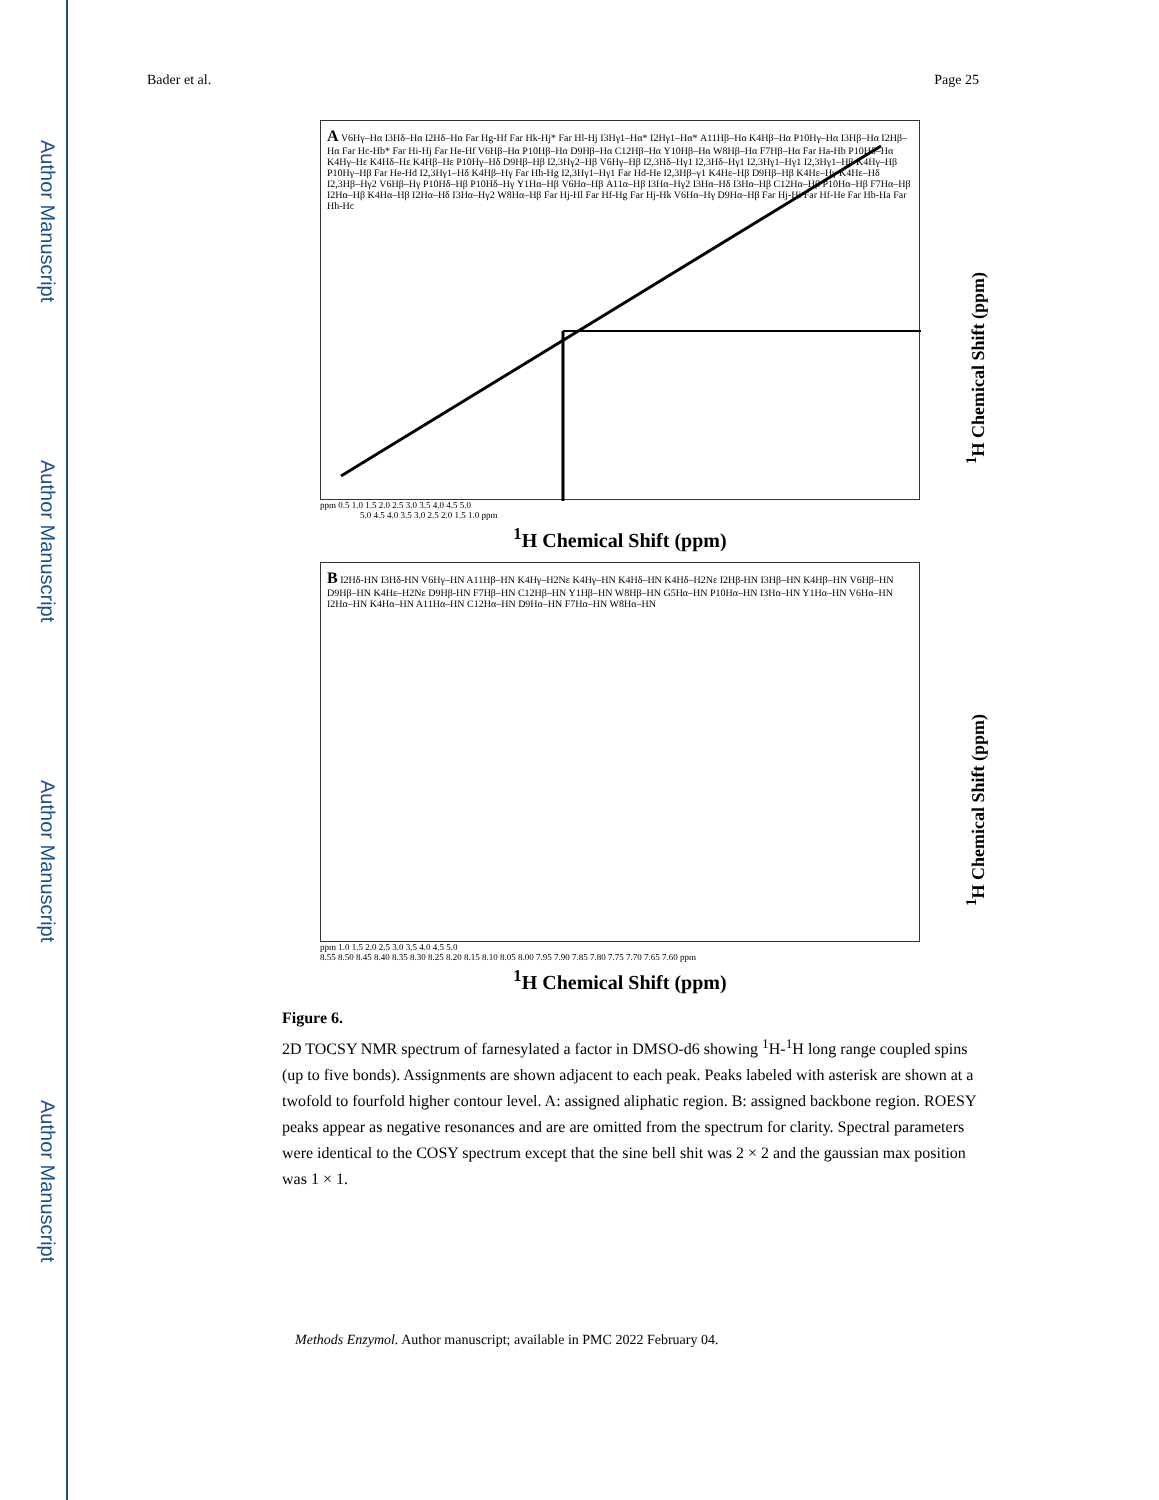Author Manuscript
Author Manuscript
Author Manuscript
Author Manuscript
Bader et al. Page 25
A V6Hγ–Hα I3Hδ–Hα I2Hδ–Hα Far Hg-Hf Far Hk-Hj* Far Hl-Hj I3Hγ1–Hα* I2Hγ1–Hα* A11Hβ–Hα K4Hβ–Hα P10Hγ–Hα I3Hβ–Hα I2Hβ–Hα Far Hc-Hb* Far Hi-Hj Far He-Hf V6Hβ–Hα P10Hβ–Hα D9Hβ–Hα C12Hβ–Hα Y10Hβ–Hα W8Hβ–Hα F7Hβ–Hα Far Ha-Hb P10Hδ–Hα K4Hγ–Hε K4Hδ–Hε K4Hβ–Hε P10Hγ–Hδ D9Hβ–Hβ I2,3Hγ2–Hβ V6Hγ–Hβ I2,3Hδ–Hγ1 I2,3Hδ–Hγ1 I2,3Hγ1–Hγ1 I2,3Hγ1–Hβ K4Hγ–Hβ P10Hγ–Hβ Far He-Hd I2,3Hγ1–Hδ K4Hβ–Hγ Far Hh-Hg I2,3Hγ1–Hγ1 Far Hd-He I2,3Hβ–γ1 K4Hε–Hβ D9Hβ–Hβ K4Hε–Hγ K4Hε–Hδ I2,3Hβ–Hγ2 V6Hβ–Hγ P10Hδ–Hβ P10Hδ–Hγ Y1Hα–Hβ V6Hα–Hβ A11α–Hβ I3Hα–Hγ2 I3Hα–Hδ I3Hα–Hβ C12Hα–Hβ P10Hα–Hβ F7Hα–Hβ I2Hα–Hβ K4Hα–Hβ I2Hα–Hδ I3Hα–Hγ2 W8Hα–Hβ Far Hj-Hl Far Hf-Hg Far Hj-Hk V6Hα–Hγ D9Hα–Hβ Far Hj-Hi Far Hf-He Far Hb-Ha Far Hh-Hc
<sup>1</sup>H Chemical Shift (ppm)
ppm 0.5 1.0 1.5 2.0 2.5 3.0 3.5 4.0 4.5 5.0
5.0 4.5 4.0 3.5 3.0 2.5 2.0 1.5 1.0 ppm
<sup>1</sup>H Chemical Shift (ppm)
B I2Hδ-HN I3Hδ-HN V6Hγ–HN A11Hβ–HN K4Hγ–H2Nε K4Hγ–HN K4Hδ–HN K4Hδ–H2Nε I2Hβ-HN I3Hβ–HN K4Hβ–HN V6Hβ–HN D9Hβ–HN K4Hε–H2Nε D9Hβ-HN F7Hβ–HN C12Hβ–HN Y1Hβ–HN W8Hβ–HN G5Hα–HN P10Hα–HN I3Hα–HN Y1Hα–HN V6Hα–HN I2Hα–HN K4Hα–HN A11Hα–HN C12Hα–HN D9Hα–HN F7Hα–HN W8Hα–HN
<sup>1</sup>H Chemical Shift (ppm)
ppm 1.0 1.5 2.0 2.5 3.0 3.5 4.0 4.5 5.0
8.55 8.50 8.45 8.40 8.35 8.30 8.25 8.20 8.15 8.10 8.05 8.00 7.95 7.90 7.85 7.80 7.75 7.70 7.65 7.60 ppm
<sup>1</sup>H Chemical Shift (ppm)
Figure 6.
2D TOCSY NMR spectrum of farnesylated a factor in DMSO-d6 showing <sup>1</sup>H-<sup>1</sup>H long range coupled spins (up to five bonds). Assignments are shown adjacent to each peak. Peaks labeled with asterisk are shown at a twofold to fourfold higher contour level. A: assigned aliphatic region. B: assigned backbone region. ROESY peaks appear as negative resonances and are are omitted from the spectrum for clarity. Spectral parameters were identical to the COSY spectrum except that the sine bell shit was 2 × 2 and the gaussian max position was 1 × 1.
Methods Enzymol. Author manuscript; available in PMC 2022 February 04.